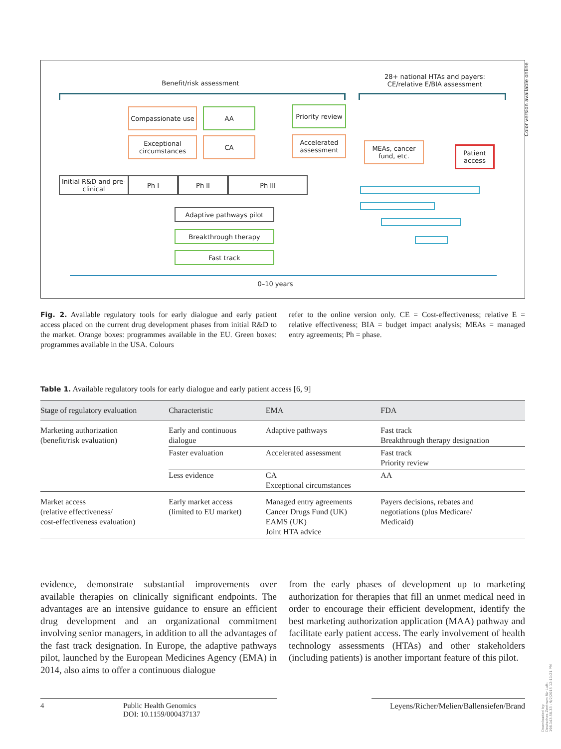Benefit/risk assessment
28+ national HTAs and payers:
CE/relative E/BIA assessment
Compassionate use AA
Priority review
Exceptional circumstances
CA
Accelerated assessment
MEAs, cancer fund, etc.
Patient access
Initial R&D and pre-clinical
Ph I Ph II Ph III
Adaptive pathways pilot
Breakthrough therapy
Fast track
0–10 years
Fig. 2. Available regulatory tools for early dialogue and early patient access placed on the current drug development phases from initial R&D to the market. Orange boxes: programmes available in the EU. Green boxes: programmes available in the USA. Colours
refer to the online version only. CE = Cost-effectiveness; relative E = relative effectiveness; BIA = budget impact analysis; MEAs = managed entry agreements; Ph = phase.
Table 1. Available regulatory tools for early dialogue and early patient access [6, 9]
| Stage of regulatory evaluation | Characteristic | EMA | FDA |
| --- | --- | --- | --- |
| Marketing authorization (benefit/risk evaluation) | Early and continuous dialogue | Adaptive pathways | Fast track Breakthrough therapy designation |
| | Faster evaluation | Accelerated assessment | Fast track Priority review |
| | Less evidence | CA Exceptional circumstances | AA |
| Market access (relative effectiveness/ cost-effectiveness evaluation) | Early market access (limited to EU market) | Managed entry agreements Cancer Drugs Fund (UK) EAMS (UK) Joint HTA advice | Payers decisions, rebates and negotiations (plus Medicare/ Medicaid) |
evidence, demonstrate substantial improvements over available therapies on clinically significant endpoints. The advantages are an intensive guidance to ensure an efficient drug development and an organizational commitment involving senior managers, in addition to all the advantages of the fast track designation. In Europe, the adaptive pathways pilot, launched by the European Medicines Agency (EMA) in 2014, also aims to offer a continuous dialogue
from the early phases of development up to marketing authorization for therapies that fill an unmet medical need in order to encourage their efficient development, identify the best marketing authorization application (MAA) pathway and facilitate early patient access. The early involvement of health technology assessments (HTAs) and other stakeholders (including patients) is another important feature of this pilot.
4 Public Health Genomics
DOI: 10.1159/000437137
Leyens/Richer/Melien/Ballensiefen/Brand
Color version available online
Downloaded by:
Deutsches Zentrum für Luft-
198.143.58.33 - 9/2/2015 12:11:21 PM